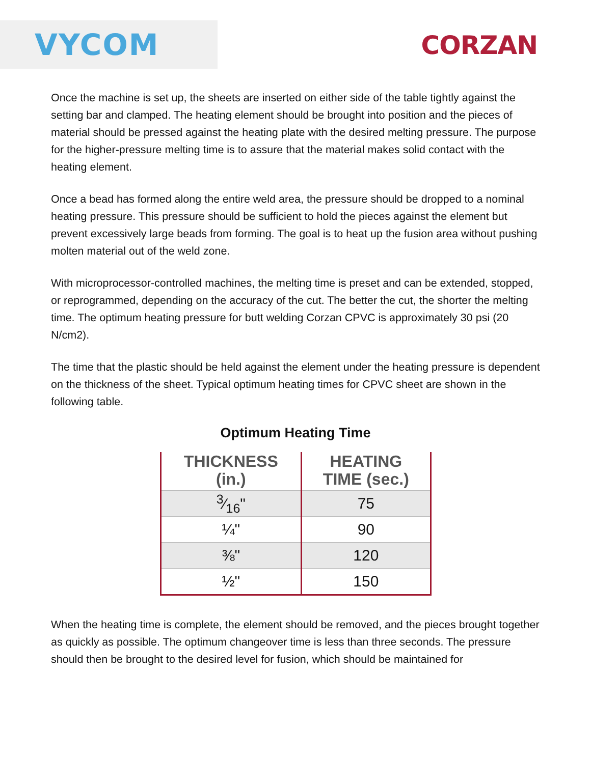VYCOM
CORZAN
Once the machine is set up, the sheets are inserted on either side of the table tightly against the setting bar and clamped. The heating element should be brought into position and the pieces of material should be pressed against the heating plate with the desired melting pressure. The purpose for the higher-pressure melting time is to assure that the material makes solid contact with the heating element.
Once a bead has formed along the entire weld area, the pressure should be dropped to a nominal heating pressure. This pressure should be sufficient to hold the pieces against the element but prevent excessively large beads from forming. The goal is to heat up the fusion area without pushing molten material out of the weld zone.
With microprocessor-controlled machines, the melting time is preset and can be extended, stopped, or reprogrammed, depending on the accuracy of the cut. The better the cut, the shorter the melting time. The optimum heating pressure for butt welding Corzan CPVC is approximately 30 psi (20 N/cm2).
The time that the plastic should be held against the element under the heating pressure is dependent on the thickness of the sheet. Typical optimum heating times for CPVC sheet are shown in the following table.
Optimum Heating Time
| THICKNESS (in.) | HEATING TIME (sec.) |
| --- | --- |
| 3⁄16" | 75 |
| ¼" | 90 |
| ⅜" | 120 |
| ½" | 150 |
When the heating time is complete, the element should be removed, and the pieces brought together as quickly as possible. The optimum changeover time is less than three seconds. The pressure should then be brought to the desired level for fusion, which should be maintained for